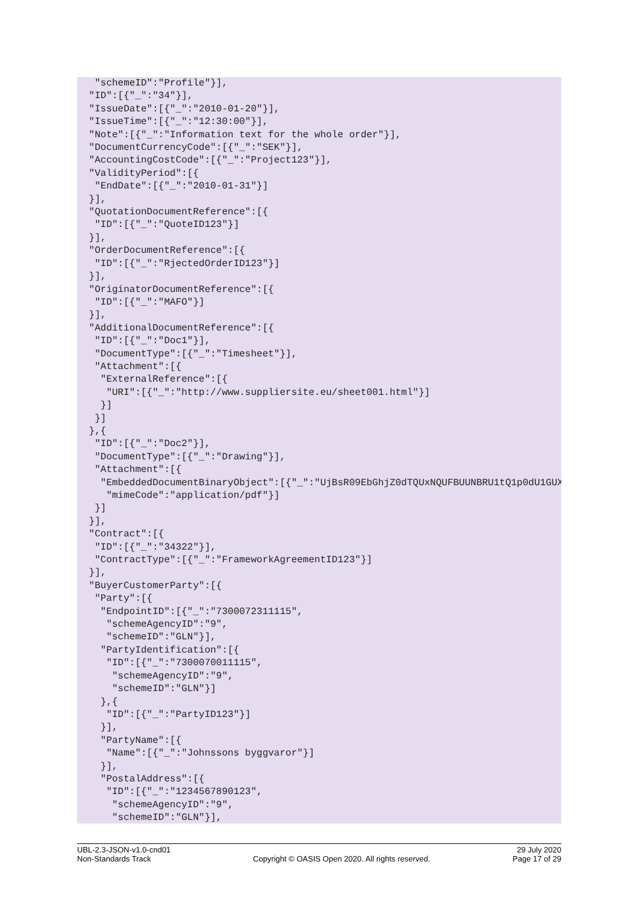"schemeID":"Profile"}],
 "ID":[{"_":"34"}],
 "IssueDate":[{"_":"2010-01-20"}],
 "IssueTime":[{"_":"12:30:00"}],
 "Note":[{"_":"Information text for the whole order"}],
 "DocumentCurrencyCode":[{"_":"SEK"}],
 "AccountingCostCode":[{"_":"Project123"}],
 "ValidityPeriod":[{
  "EndDate":[{"_":"2010-01-31"}]
 }],
 "QuotationDocumentReference":[{
  "ID":[{"_":"QuoteID123"}]
 }],
 "OrderDocumentReference":[{
  "ID":[{"_":"RjectedOrderID123"}]
 }],
 "OriginatorDocumentReference":[{
  "ID":[{"_":"MAFO"}]
 }],
 "AdditionalDocumentReference":[{
  "ID":[{"_":"Doc1"}],
  "DocumentType":[{"_":"Timesheet"}],
  "Attachment":[{
   "ExternalReference":[{
    "URI":[{"_":"http://www.suppliersite.eu/sheet001.html"}]
   }]
  }]
 },{
  "ID":[{"_":"Doc2"}],
  "DocumentType":[{"_":"Drawing"}],
  "Attachment":[{
   "EmbeddedDocumentBinaryObject":[{"_":"UjBsR09EbGhjZ0dTQUxNQUFBUUNBRU1tQ1p0dU1GUXhEUzhi",
    "mimeCode":"application/pdf"}]
  }]
 }],
 "Contract":[{
  "ID":[{"_":"34322"}],
  "ContractType":[{"_":"FrameworkAgreementID123"}]
 }],
 "BuyerCustomerParty":[{
  "Party":[{
   "EndpointID":[{"_":"7300072311115",
    "schemeAgencyID":"9",
    "schemeID":"GLN"}],
   "PartyIdentification":[{
    "ID":[{"_":"7300070011115",
     "schemeAgencyID":"9",
     "schemeID":"GLN"}]
   },{
    "ID":[{"_":"PartyID123"}]
   }],
   "PartyName":[{
    "Name":[{"_":"Johnssons byggvaror"}]
   }],
   "PostalAddress":[{
    "ID":[{"_":"1234567890123",
     "schemeAgencyID":"9",
     "schemeID":"GLN"}],
UBL-2.3-JSON-v1.0-cnd01
Non-Standards Track
Copyright © OASIS Open 2020. All rights reserved.
29 July 2020
Page 17 of 29